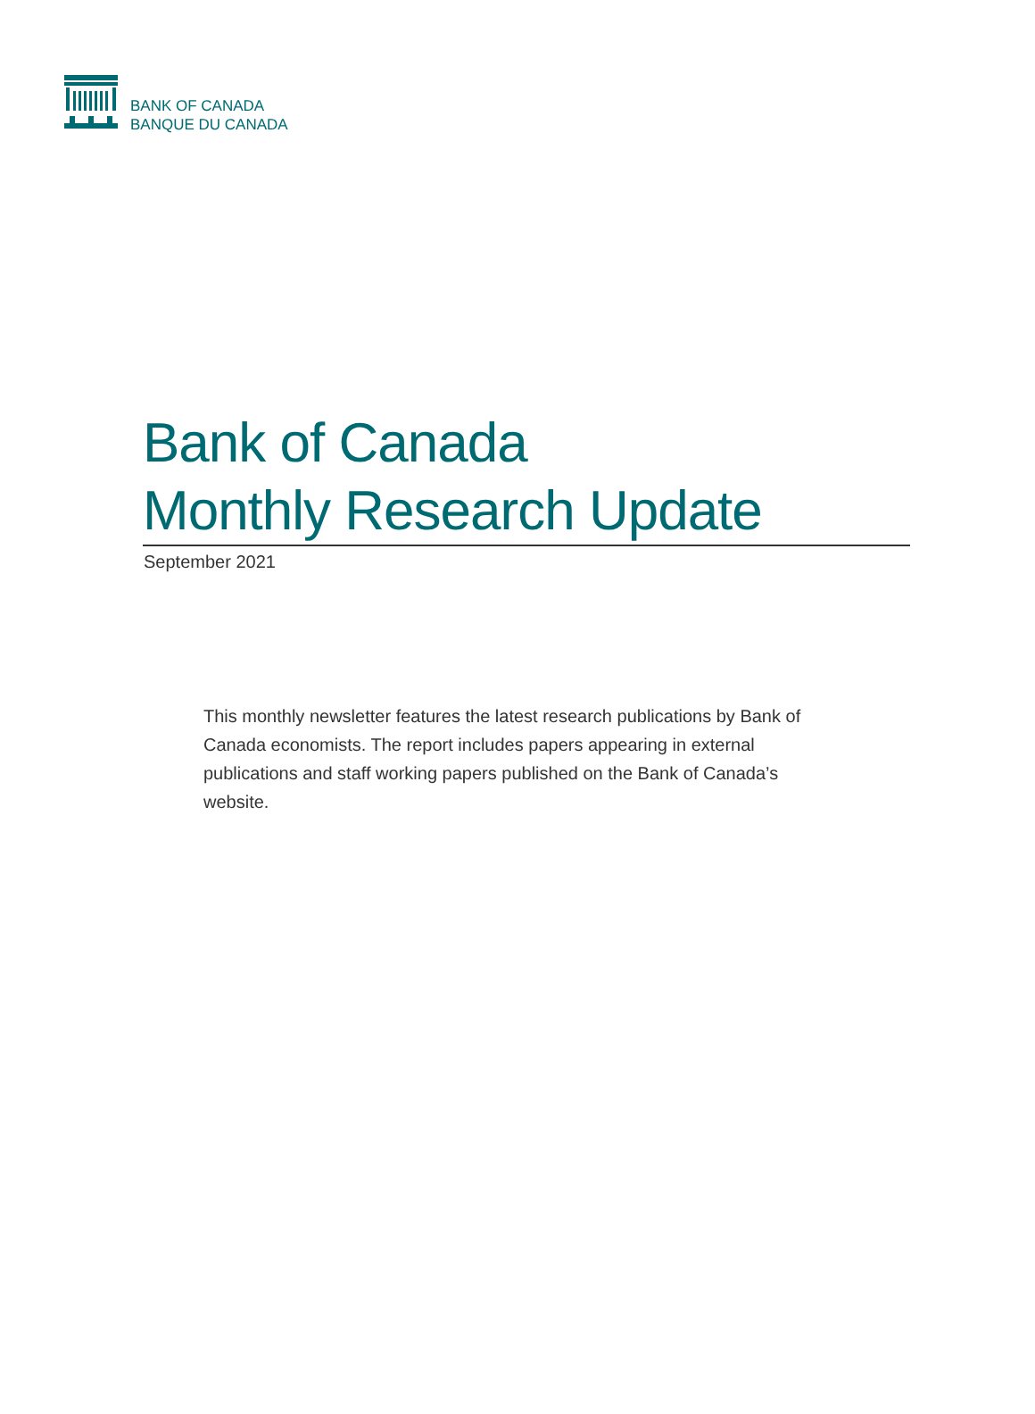BANK OF CANADA
BANQUE DU CANADA
Bank of Canada
Monthly Research Update
September 2021
This monthly newsletter features the latest research publications by Bank of Canada economists. The report includes papers appearing in external publications and staff working papers published on the Bank of Canada’s website.